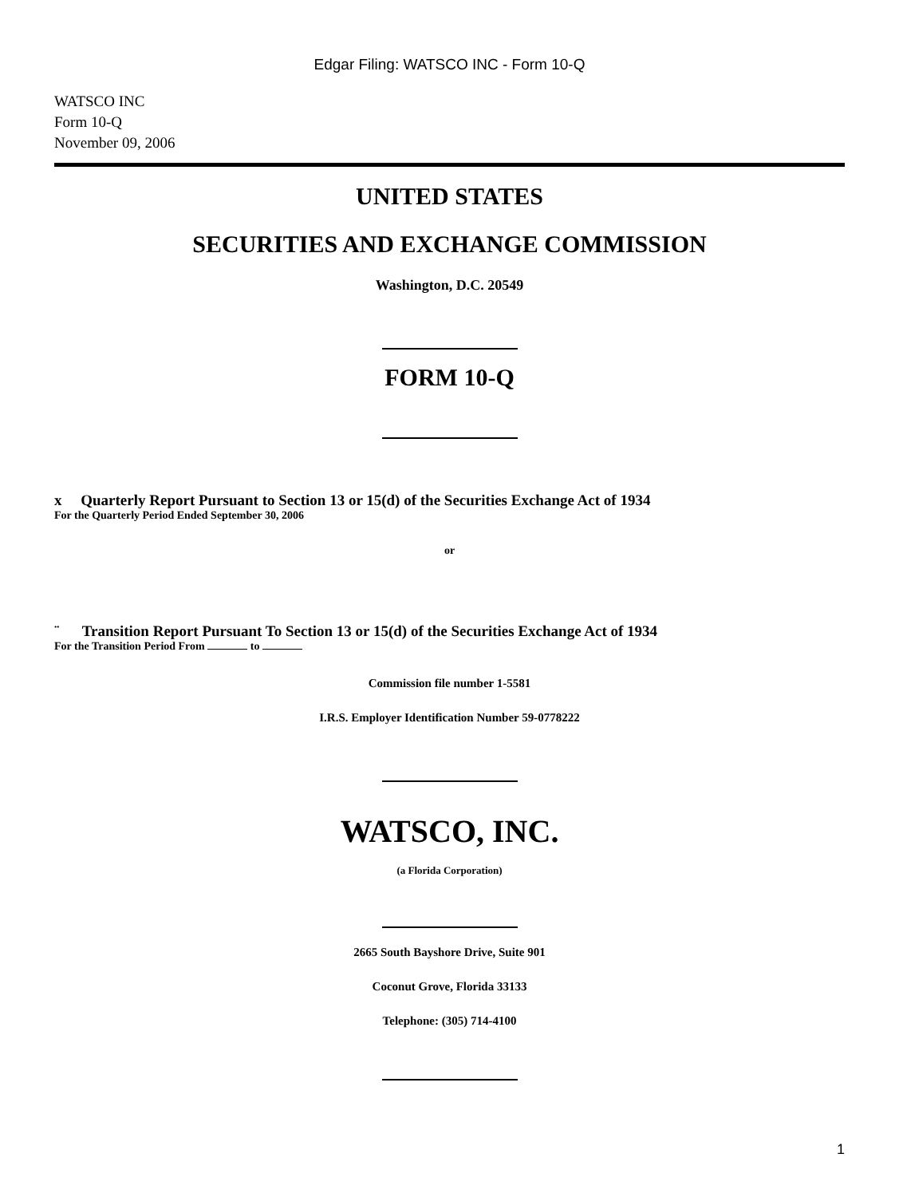Edgar Filing: WATSCO INC - Form 10-Q
WATSCO INC
Form 10-Q
November 09, 2006
UNITED STATES
SECURITIES AND EXCHANGE COMMISSION
Washington, D.C. 20549
FORM 10-Q
x Quarterly Report Pursuant to Section 13 or 15(d) of the Securities Exchange Act of 1934
For the Quarterly Period Ended September 30, 2006
or
¨ Transition Report Pursuant To Section 13 or 15(d) of the Securities Exchange Act of 1934
For the Transition Period From to
Commission file number 1-5581
I.R.S. Employer Identification Number 59-0778222
WATSCO, INC.
(a Florida Corporation)
2665 South Bayshore Drive, Suite 901
Coconut Grove, Florida 33133
Telephone: (305) 714-4100
1